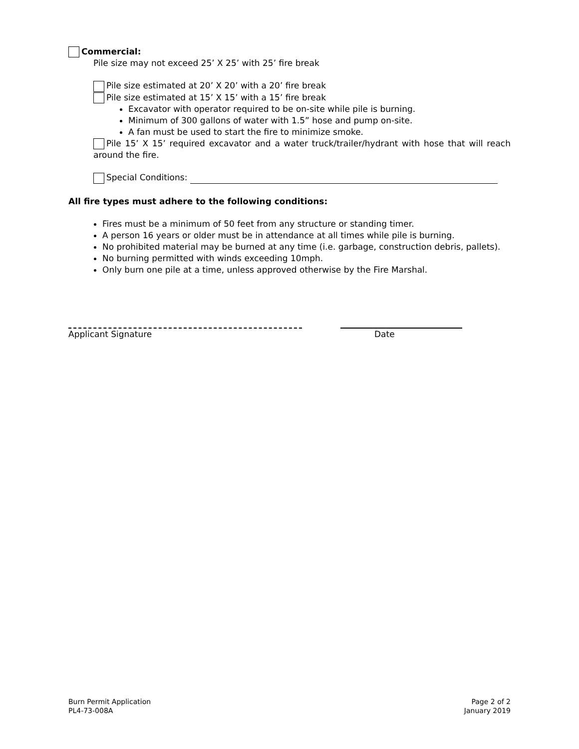Commercial:
Pile size may not exceed 25’ X 25’ with 25’ fire break
Pile size estimated at 20’ X 20’ with a 20’ fire break
Pile size estimated at 15’ X 15’ with a 15’ fire break
Excavator with operator required to be on-site while pile is burning.
Minimum of 300 gallons of water with 1.5” hose and pump on-site.
A fan must be used to start the fire to minimize smoke.
Pile 15’ X 15’ required excavator and a water truck/trailer/hydrant with hose that will reach around the fire.
Special Conditions:
All fire types must adhere to the following conditions:
Fires must be a minimum of 50 feet from any structure or standing timer.
A person 16 years or older must be in attendance at all times while pile is burning.
No prohibited material may be burned at any time (i.e. garbage, construction debris, pallets).
No burning permitted with winds exceeding 10mph.
Only burn one pile at a time, unless approved otherwise by the Fire Marshal.
Applicant Signature Date
Burn Permit Application
PL4-73-008A
Page 2 of 2
January 2019